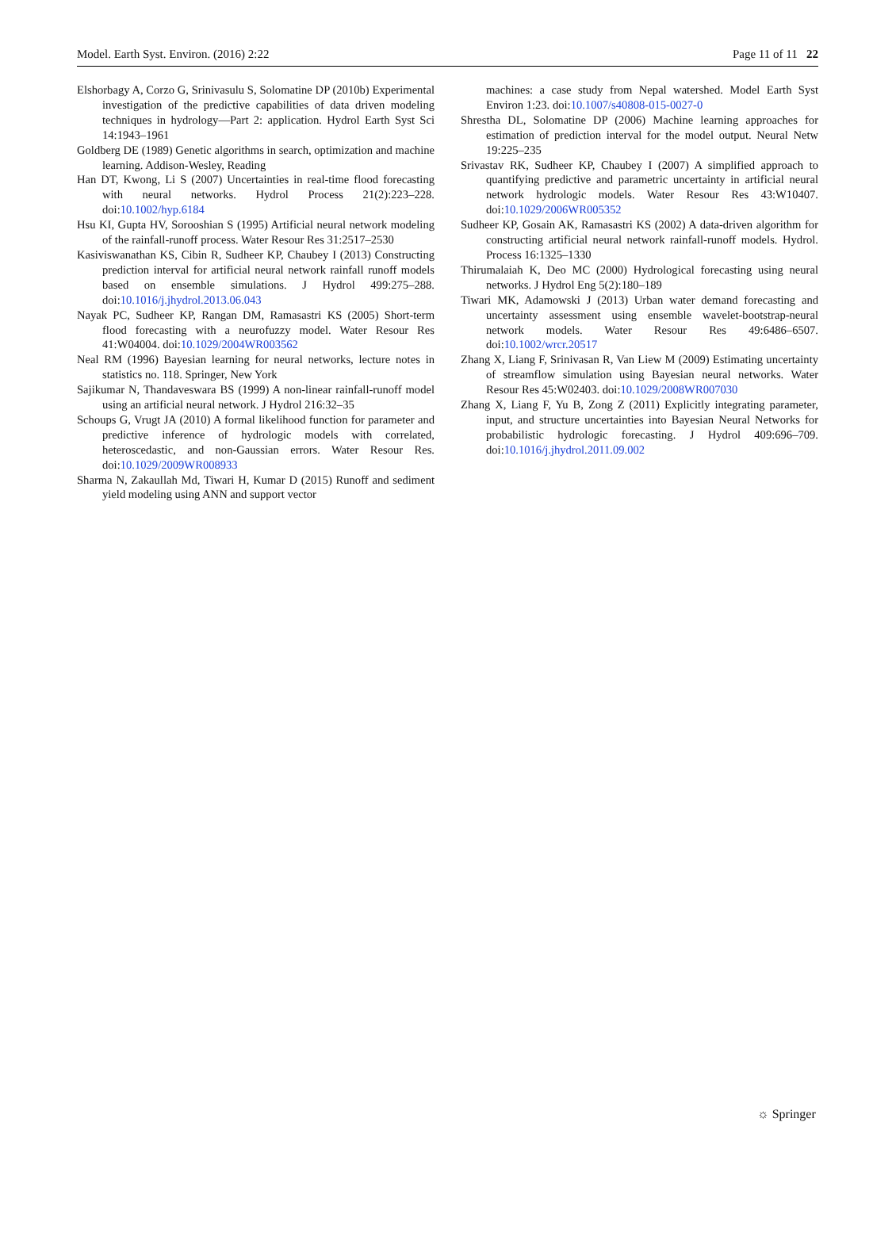Model. Earth Syst. Environ. (2016) 2:22 Page 11 of 11 22
Elshorbagy A, Corzo G, Srinivasulu S, Solomatine DP (2010b) Experimental investigation of the predictive capabilities of data driven modeling techniques in hydrology—Part 2: application. Hydrol Earth Syst Sci 14:1943–1961
Goldberg DE (1989) Genetic algorithms in search, optimization and machine learning. Addison-Wesley, Reading
Han DT, Kwong, Li S (2007) Uncertainties in real-time flood forecasting with neural networks. Hydrol Process 21(2):223–228. doi:10.1002/hyp.6184
Hsu KI, Gupta HV, Sorooshian S (1995) Artificial neural network modeling of the rainfall-runoff process. Water Resour Res 31:2517–2530
Kasiviswanathan KS, Cibin R, Sudheer KP, Chaubey I (2013) Constructing prediction interval for artificial neural network rainfall runoff models based on ensemble simulations. J Hydrol 499:275–288. doi:10.1016/j.jhydrol.2013.06.043
Nayak PC, Sudheer KP, Rangan DM, Ramasastri KS (2005) Short-term flood forecasting with a neurofuzzy model. Water Resour Res 41:W04004. doi:10.1029/2004WR003562
Neal RM (1996) Bayesian learning for neural networks, lecture notes in statistics no. 118. Springer, New York
Sajikumar N, Thandaveswara BS (1999) A non-linear rainfall-runoff model using an artificial neural network. J Hydrol 216:32–35
Schoups G, Vrugt JA (2010) A formal likelihood function for parameter and predictive inference of hydrologic models with correlated, heteroscedastic, and non-Gaussian errors. Water Resour Res. doi:10.1029/2009WR008933
Sharma N, Zakaullah Md, Tiwari H, Kumar D (2015) Runoff and sediment yield modeling using ANN and support vector
machines: a case study from Nepal watershed. Model Earth Syst Environ 1:23. doi:10.1007/s40808-015-0027-0
Shrestha DL, Solomatine DP (2006) Machine learning approaches for estimation of prediction interval for the model output. Neural Netw 19:225–235
Srivastav RK, Sudheer KP, Chaubey I (2007) A simplified approach to quantifying predictive and parametric uncertainty in artificial neural network hydrologic models. Water Resour Res 43:W10407. doi:10.1029/2006WR005352
Sudheer KP, Gosain AK, Ramasastri KS (2002) A data-driven algorithm for constructing artificial neural network rainfall-runoff models. Hydrol. Process 16:1325–1330
Thirumalaiah K, Deo MC (2000) Hydrological forecasting using neural networks. J Hydrol Eng 5(2):180–189
Tiwari MK, Adamowski J (2013) Urban water demand forecasting and uncertainty assessment using ensemble wavelet-bootstrap-neural network models. Water Resour Res 49:6486–6507. doi:10.1002/wrcr.20517
Zhang X, Liang F, Srinivasan R, Van Liew M (2009) Estimating uncertainty of streamflow simulation using Bayesian neural networks. Water Resour Res 45:W02403. doi:10.1029/2008WR007030
Zhang X, Liang F, Yu B, Zong Z (2011) Explicitly integrating parameter, input, and structure uncertainties into Bayesian Neural Networks for probabilistic hydrologic forecasting. J Hydrol 409:696–709. doi:10.1016/j.jhydrol.2011.09.002
☼ Springer